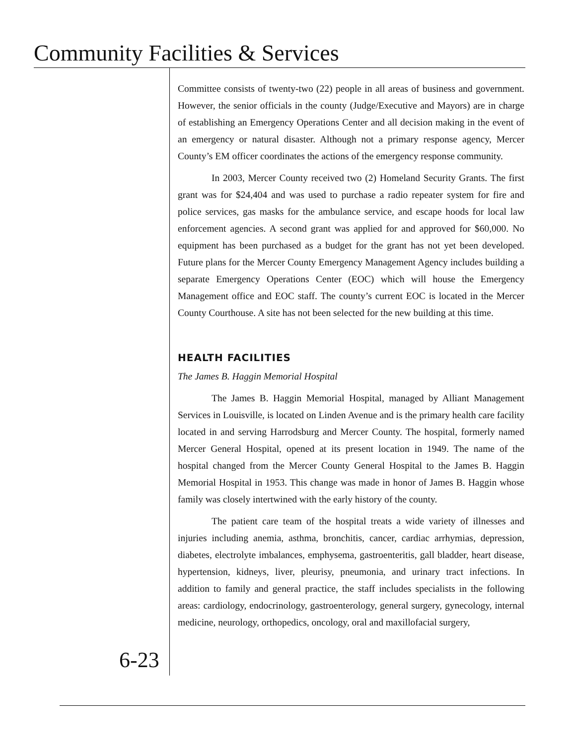Community Facilities & Services
Committee consists of twenty-two (22) people in all areas of business and government. However, the senior officials in the county (Judge/Executive and Mayors) are in charge of establishing an Emergency Operations Center and all decision making in the event of an emergency or natural disaster. Although not a primary response agency, Mercer County’s EM officer coordinates the actions of the emergency response community.
In 2003, Mercer County received two (2) Homeland Security Grants. The first grant was for $24,404 and was used to purchase a radio repeater system for fire and police services, gas masks for the ambulance service, and escape hoods for local law enforcement agencies. A second grant was applied for and approved for $60,000. No equipment has been purchased as a budget for the grant has not yet been developed. Future plans for the Mercer County Emergency Management Agency includes building a separate Emergency Operations Center (EOC) which will house the Emergency Management office and EOC staff. The county’s current EOC is located in the Mercer County Courthouse. A site has not been selected for the new building at this time.
HEALTH FACILITIES
The James B. Haggin Memorial Hospital
The James B. Haggin Memorial Hospital, managed by Alliant Management Services in Louisville, is located on Linden Avenue and is the primary health care facility located in and serving Harrodsburg and Mercer County. The hospital, formerly named Mercer General Hospital, opened at its present location in 1949. The name of the hospital changed from the Mercer County General Hospital to the James B. Haggin Memorial Hospital in 1953. This change was made in honor of James B. Haggin whose family was closely intertwined with the early history of the county.
The patient care team of the hospital treats a wide variety of illnesses and injuries including anemia, asthma, bronchitis, cancer, cardiac arrhymias, depression, diabetes, electrolyte imbalances, emphysema, gastroenteritis, gall bladder, heart disease, hypertension, kidneys, liver, pleurisy, pneumonia, and urinary tract infections. In addition to family and general practice, the staff includes specialists in the following areas: cardiology, endocrinology, gastroenterology, general surgery, gynecology, internal medicine, neurology, orthopedics, oncology, oral and maxillofacial surgery,
6-23